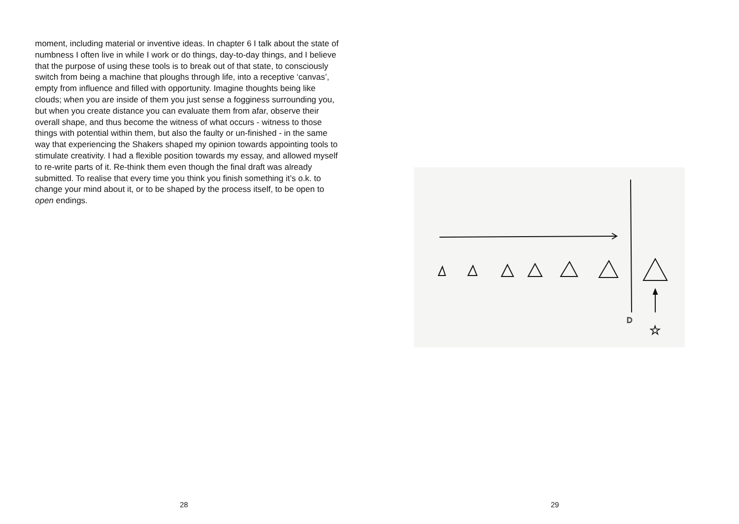moment, including material or inventive ideas. In chapter 6 I talk about the state of numbness I often live in while I work or do things, day-to-day things, and I believe that the purpose of using these tools is to break out of that state, to consciously switch from being a machine that ploughs through life, into a receptive ‘canvas’, empty from influence and filled with opportunity. Imagine thoughts being like clouds; when you are inside of them you just sense a fogginess surrounding you, but when you create distance you can evaluate them from afar, observe their overall shape, and thus become the witness of what occurs - witness to those things with potential within them, but also the faulty or un-finished - in the same way that experiencing the Shakers shaped my opinion towards appointing tools to stimulate creativity. I had a flexible position towards my essay, and allowed myself to re-write parts of it. Re-think them even though the final draft was already submitted. To realise that every time you think you finish something it’s o.k. to change your mind about it, or to be shaped by the process itself, to be open to open endings.
28
D
☆
29